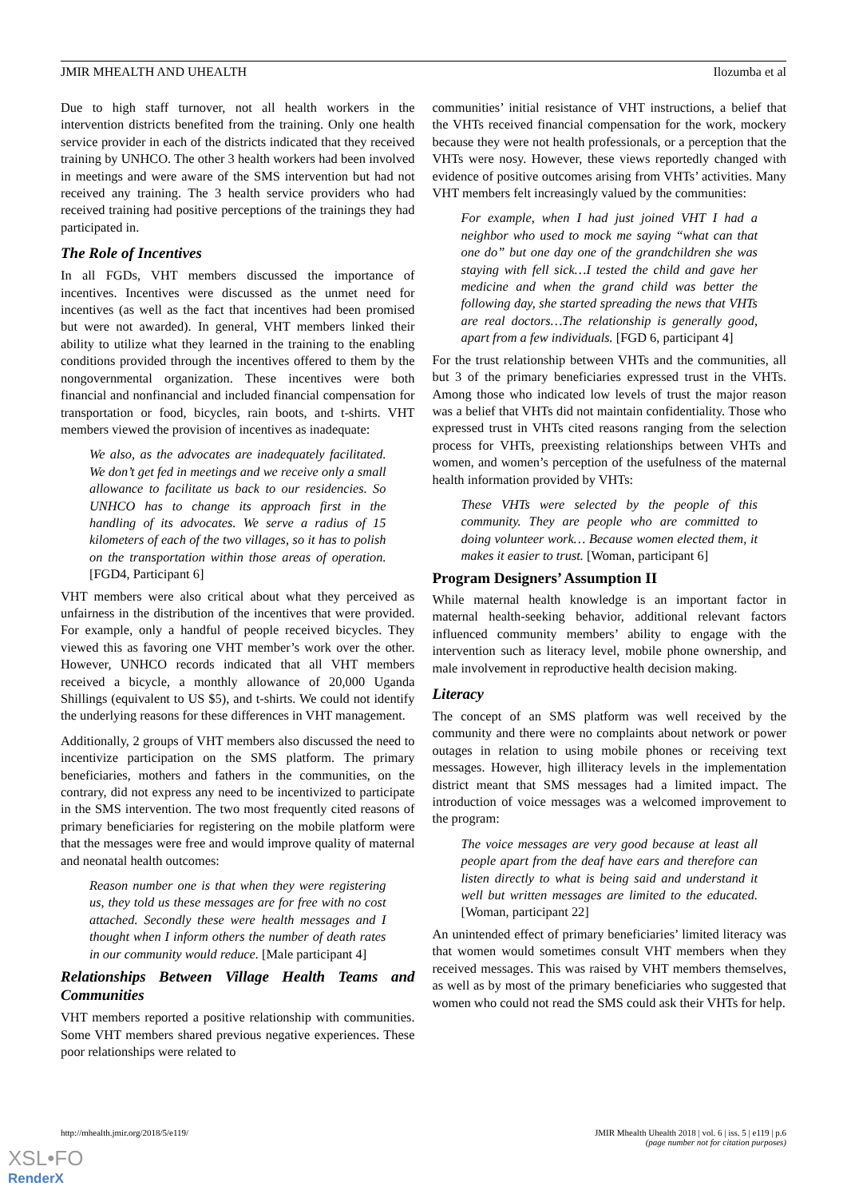JMIR MHEALTH AND UHEALTH Ilozumba et al
Due to high staff turnover, not all health workers in the intervention districts benefited from the training. Only one health service provider in each of the districts indicated that they received training by UNHCO. The other 3 health workers had been involved in meetings and were aware of the SMS intervention but had not received any training. The 3 health service providers who had received training had positive perceptions of the trainings they had participated in.
The Role of Incentives
In all FGDs, VHT members discussed the importance of incentives. Incentives were discussed as the unmet need for incentives (as well as the fact that incentives had been promised but were not awarded). In general, VHT members linked their ability to utilize what they learned in the training to the enabling conditions provided through the incentives offered to them by the nongovernmental organization. These incentives were both financial and nonfinancial and included financial compensation for transportation or food, bicycles, rain boots, and t-shirts. VHT members viewed the provision of incentives as inadequate:
We also, as the advocates are inadequately facilitated. We don’t get fed in meetings and we receive only a small allowance to facilitate us back to our residencies. So UNHCO has to change its approach first in the handling of its advocates. We serve a radius of 15 kilometers of each of the two villages, so it has to polish on the transportation within those areas of operation. [FGD4, Participant 6]
VHT members were also critical about what they perceived as unfairness in the distribution of the incentives that were provided. For example, only a handful of people received bicycles. They viewed this as favoring one VHT member’s work over the other. However, UNHCO records indicated that all VHT members received a bicycle, a monthly allowance of 20,000 Uganda Shillings (equivalent to US $5), and t-shirts. We could not identify the underlying reasons for these differences in VHT management.
Additionally, 2 groups of VHT members also discussed the need to incentivize participation on the SMS platform. The primary beneficiaries, mothers and fathers in the communities, on the contrary, did not express any need to be incentivized to participate in the SMS intervention. The two most frequently cited reasons of primary beneficiaries for registering on the mobile platform were that the messages were free and would improve quality of maternal and neonatal health outcomes:
Reason number one is that when they were registering us, they told us these messages are for free with no cost attached. Secondly these were health messages and I thought when I inform others the number of death rates in our community would reduce. [Male participant 4]
Relationships Between Village Health Teams and Communities
VHT members reported a positive relationship with communities. Some VHT members shared previous negative experiences. These poor relationships were related to
communities’ initial resistance of VHT instructions, a belief that the VHTs received financial compensation for the work, mockery because they were not health professionals, or a perception that the VHTs were nosy. However, these views reportedly changed with evidence of positive outcomes arising from VHTs’ activities. Many VHT members felt increasingly valued by the communities:
For example, when I had just joined VHT I had a neighbor who used to mock me saying “what can that one do” but one day one of the grandchildren she was staying with fell sick…I tested the child and gave her medicine and when the grand child was better the following day, she started spreading the news that VHTs are real doctors…The relationship is generally good, apart from a few individuals. [FGD 6, participant 4]
For the trust relationship between VHTs and the communities, all but 3 of the primary beneficiaries expressed trust in the VHTs. Among those who indicated low levels of trust the major reason was a belief that VHTs did not maintain confidentiality. Those who expressed trust in VHTs cited reasons ranging from the selection process for VHTs, preexisting relationships between VHTs and women, and women’s perception of the usefulness of the maternal health information provided by VHTs:
These VHTs were selected by the people of this community. They are people who are committed to doing volunteer work… Because women elected them, it makes it easier to trust. [Woman, participant 6]
Program Designers’ Assumption II
While maternal health knowledge is an important factor in maternal health-seeking behavior, additional relevant factors influenced community members’ ability to engage with the intervention such as literacy level, mobile phone ownership, and male involvement in reproductive health decision making.
Literacy
The concept of an SMS platform was well received by the community and there were no complaints about network or power outages in relation to using mobile phones or receiving text messages. However, high illiteracy levels in the implementation district meant that SMS messages had a limited impact. The introduction of voice messages was a welcomed improvement to the program:
The voice messages are very good because at least all people apart from the deaf have ears and therefore can listen directly to what is being said and understand it well but written messages are limited to the educated. [Woman, participant 22]
An unintended effect of primary beneficiaries’ limited literacy was that women would sometimes consult VHT members when they received messages. This was raised by VHT members themselves, as well as by most of the primary beneficiaries who suggested that women who could not read the SMS could ask their VHTs for help.
http://mhealth.jmir.org/2018/5/e119/ JMIR Mhealth Uhealth 2018 | vol. 6 | iss. 5 | e119 | p.6
(page number not for citation purposes)
XSL•FO
RenderX